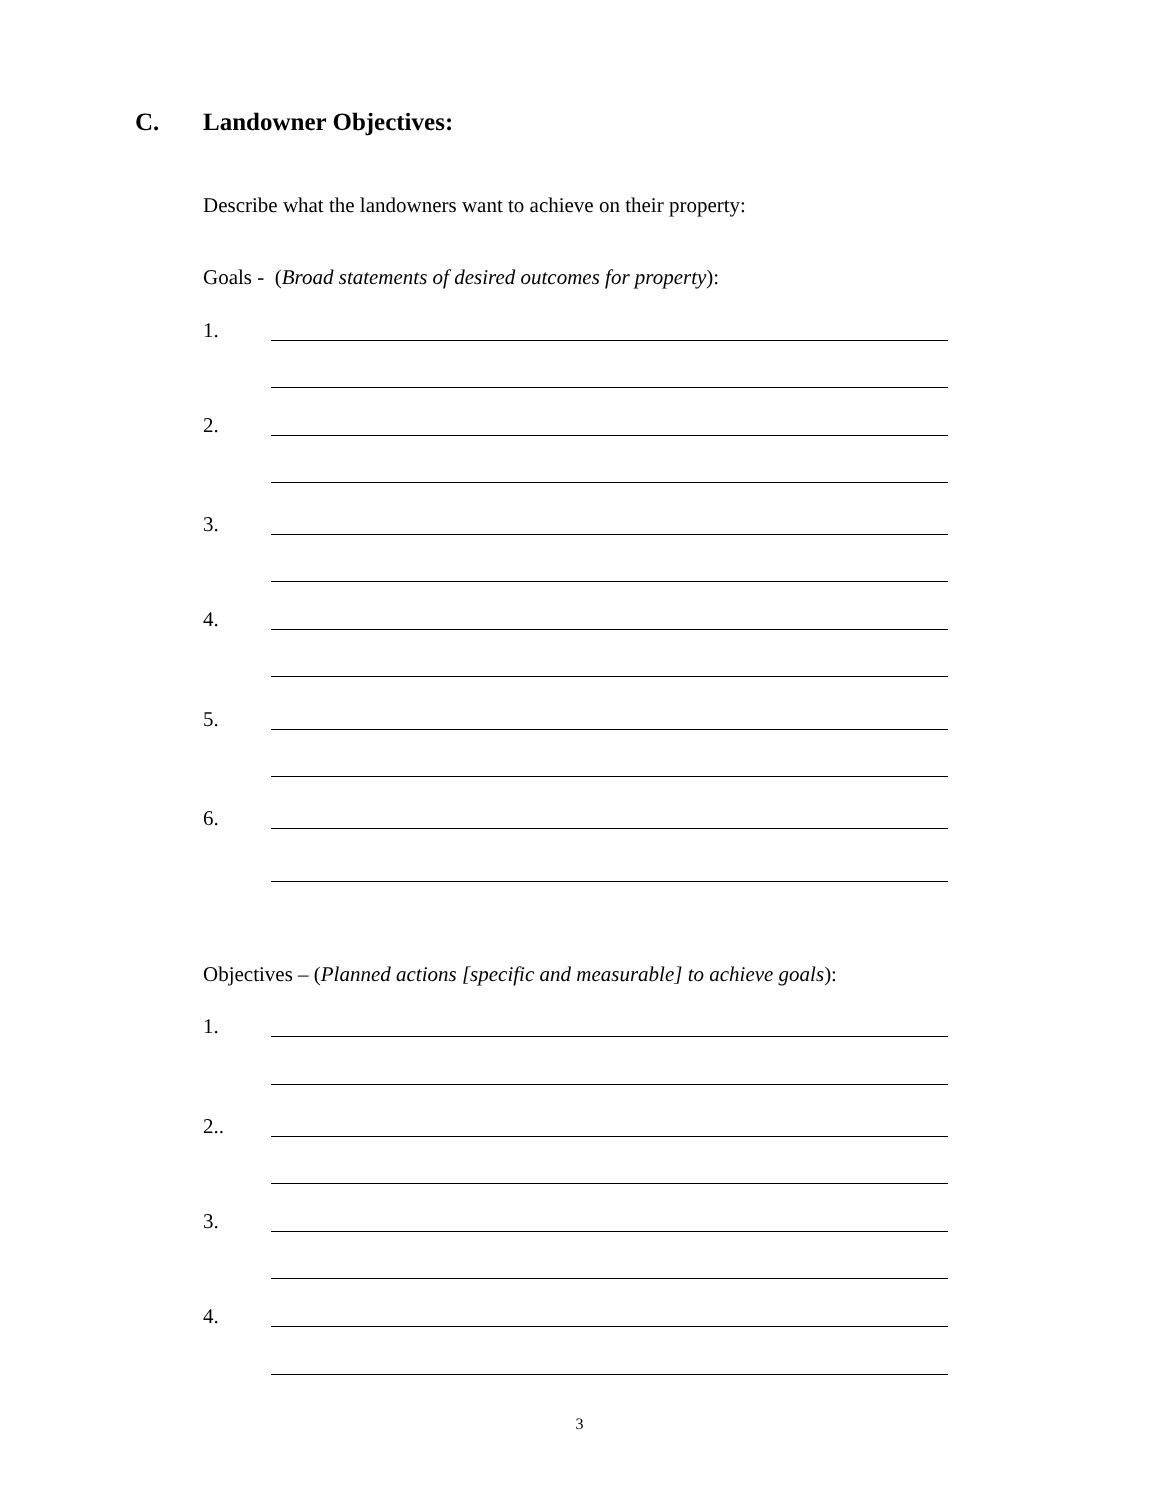C. Landowner Objectives:
Describe what the landowners want to achieve on their property:
Goals - (Broad statements of desired outcomes for property):
1.
2.
3.
4.
5.
6.
Objectives – (Planned actions [specific and measurable] to achieve goals):
1.
2..
3.
4.
3